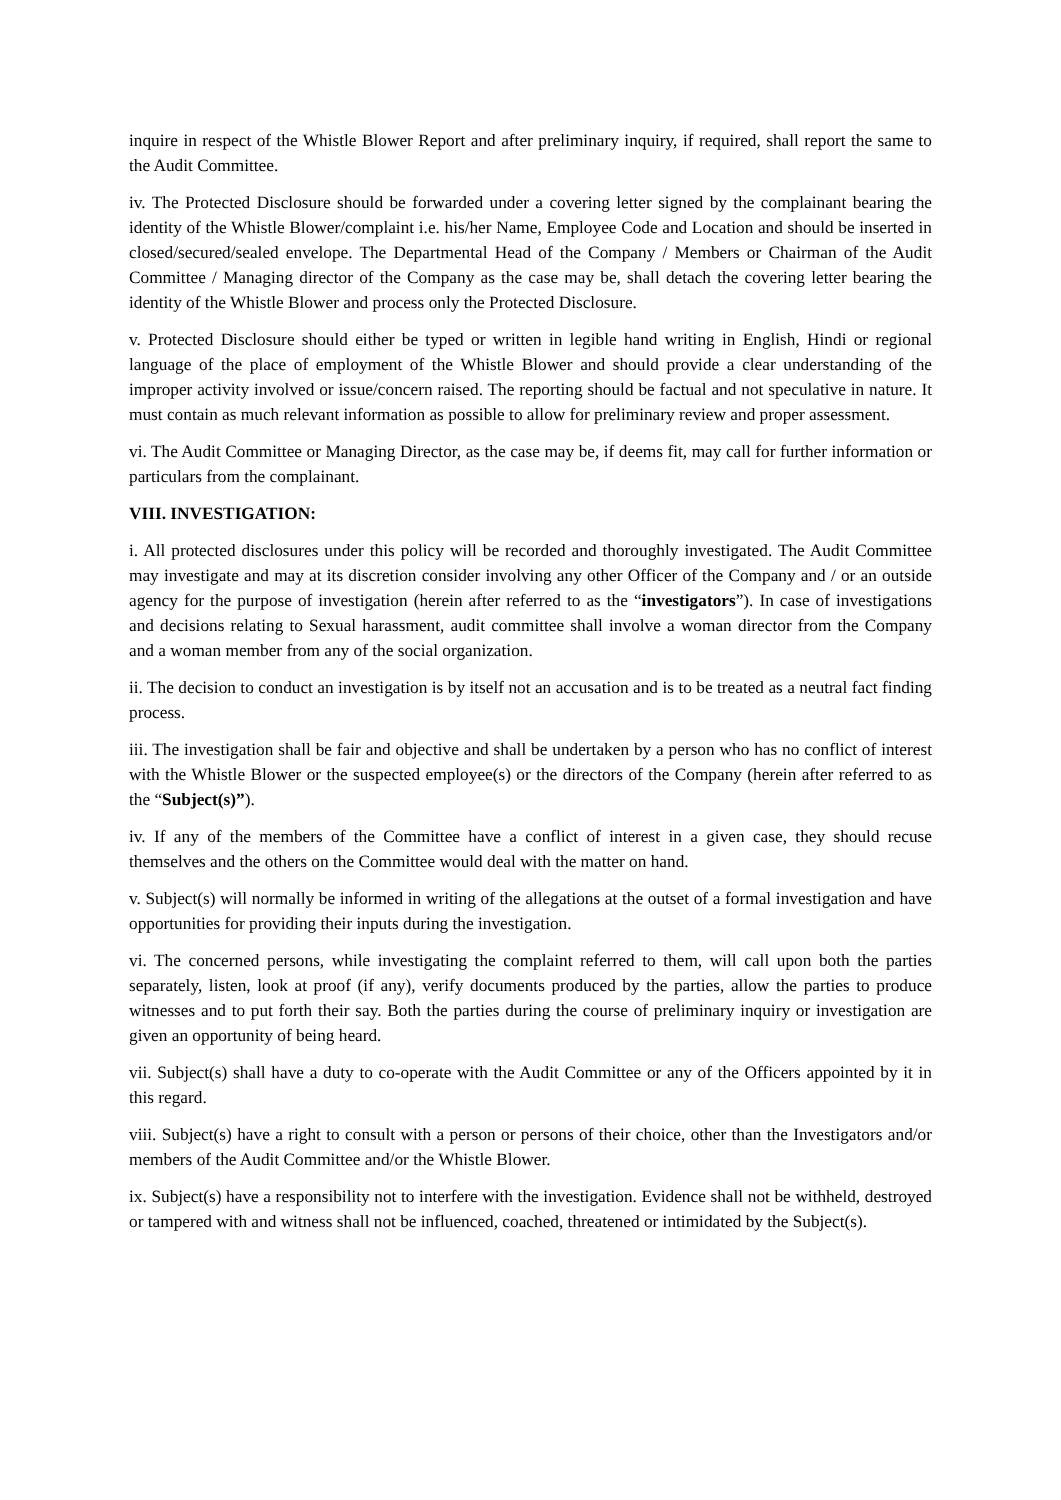inquire in respect of the Whistle Blower Report and after preliminary inquiry, if required, shall report the same to the Audit Committee.
iv. The Protected Disclosure should be forwarded under a covering letter signed by the complainant bearing the identity of the Whistle Blower/complaint i.e. his/her Name, Employee Code and Location and should be inserted in closed/secured/sealed envelope. The Departmental Head of the Company / Members or Chairman of the Audit Committee / Managing director of the Company as the case may be, shall detach the covering letter bearing the identity of the Whistle Blower and process only the Protected Disclosure.
v. Protected Disclosure should either be typed or written in legible hand writing in English, Hindi or regional language of the place of employment of the Whistle Blower and should provide a clear understanding of the improper activity involved or issue/concern raised. The reporting should be factual and not speculative in nature. It must contain as much relevant information as possible to allow for preliminary review and proper assessment.
vi. The Audit Committee or Managing Director, as the case may be, if deems fit, may call for further information or particulars from the complainant.
VIII. INVESTIGATION:
i. All protected disclosures under this policy will be recorded and thoroughly investigated. The Audit Committee may investigate and may at its discretion consider involving any other Officer of the Company and / or an outside agency for the purpose of investigation (herein after referred to as the “investigators”). In case of investigations and decisions relating to Sexual harassment, audit committee shall involve a woman director from the Company and a woman member from any of the social organization.
ii. The decision to conduct an investigation is by itself not an accusation and is to be treated as a neutral fact finding process.
iii. The investigation shall be fair and objective and shall be undertaken by a person who has no conflict of interest with the Whistle Blower or the suspected employee(s) or the directors of the Company (herein after referred to as the “Subject(s)”).
iv. If any of the members of the Committee have a conflict of interest in a given case, they should recuse themselves and the others on the Committee would deal with the matter on hand.
v. Subject(s) will normally be informed in writing of the allegations at the outset of a formal investigation and have opportunities for providing their inputs during the investigation.
vi. The concerned persons, while investigating the complaint referred to them, will call upon both the parties separately, listen, look at proof (if any), verify documents produced by the parties, allow the parties to produce witnesses and to put forth their say. Both the parties during the course of preliminary inquiry or investigation are given an opportunity of being heard.
vii. Subject(s) shall have a duty to co-operate with the Audit Committee or any of the Officers appointed by it in this regard.
viii. Subject(s) have a right to consult with a person or persons of their choice, other than the Investigators and/or members of the Audit Committee and/or the Whistle Blower.
ix. Subject(s) have a responsibility not to interfere with the investigation. Evidence shall not be withheld, destroyed or tampered with and witness shall not be influenced, coached, threatened or intimidated by the Subject(s).